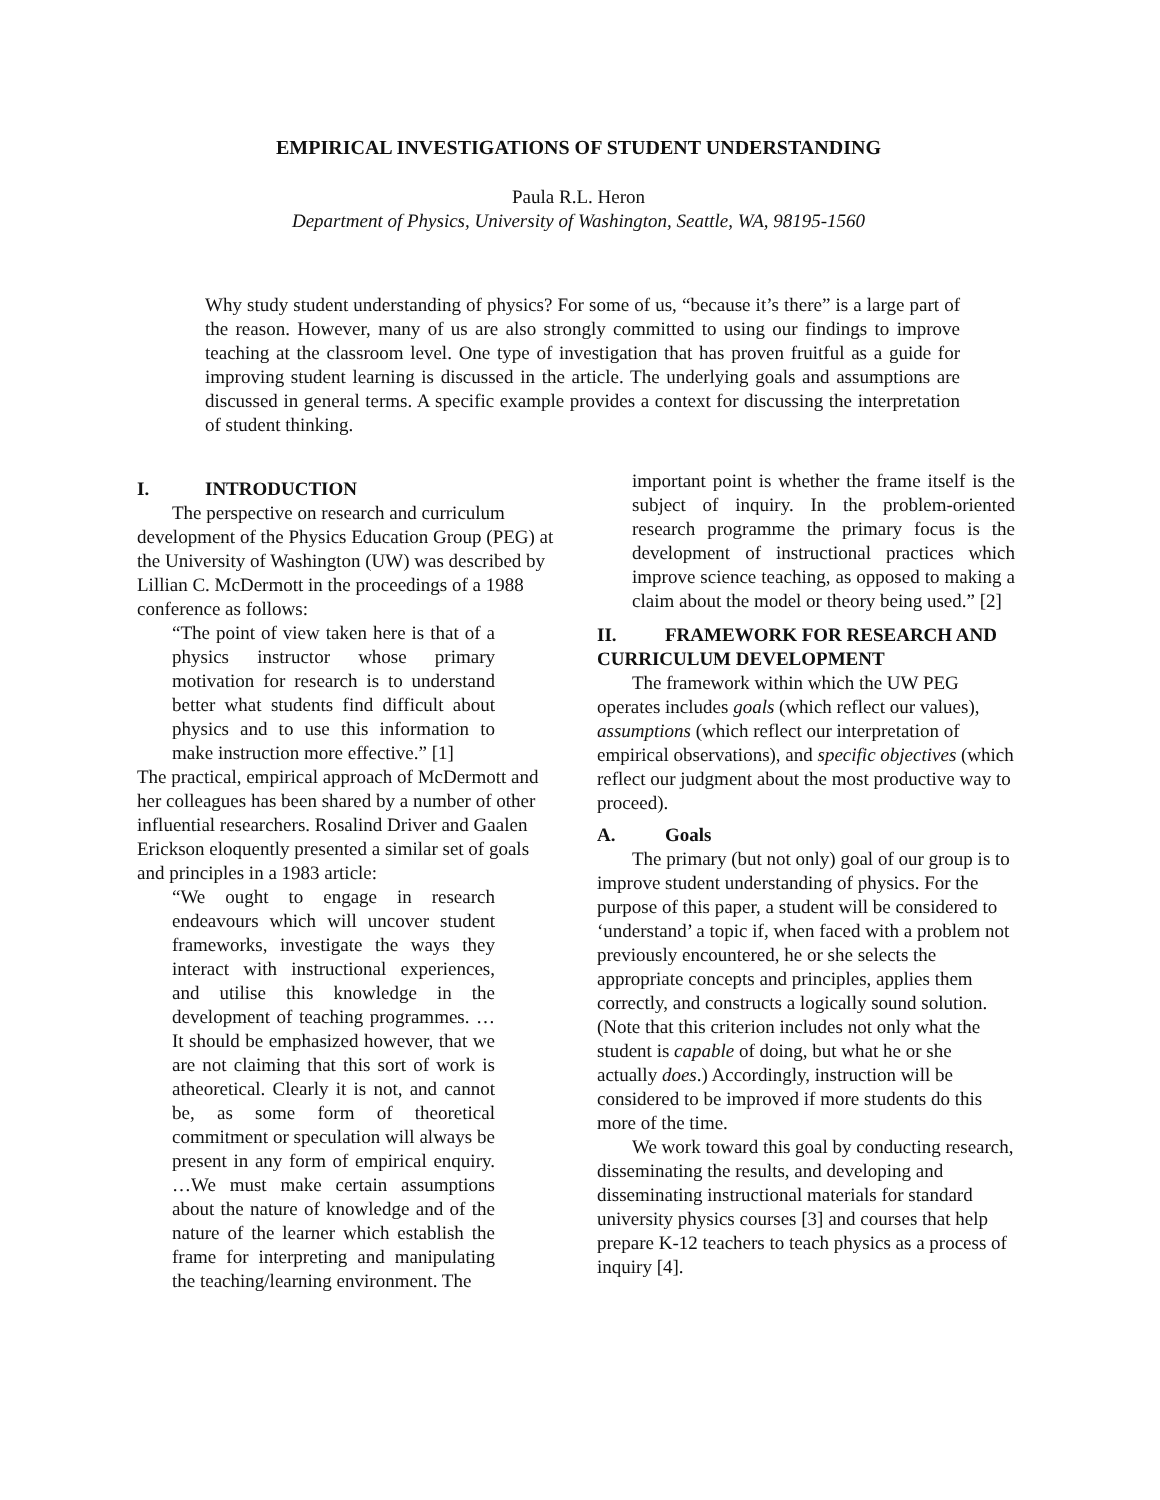EMPIRICAL INVESTIGATIONS OF STUDENT UNDERSTANDING
Paula R.L. Heron
Department of Physics, University of Washington, Seattle, WA, 98195-1560
Why study student understanding of physics? For some of us, “because it’s there” is a large part of the reason. However, many of us are also strongly committed to using our findings to improve teaching at the classroom level. One type of investigation that has proven fruitful as a guide for improving student learning is discussed in the article. The underlying goals and assumptions are discussed in general terms. A specific example provides a context for discussing the interpretation of student thinking.
I. INTRODUCTION
The perspective on research and curriculum development of the Physics Education Group (PEG) at the University of Washington (UW) was described by Lillian C. McDermott in the proceedings of a 1988 conference as follows:
“The point of view taken here is that of a physics instructor whose primary motivation for research is to understand better what students find difficult about physics and to use this information to make instruction more effective.” [1]
The practical, empirical approach of McDermott and her colleagues has been shared by a number of other influential researchers. Rosalind Driver and Gaalen Erickson eloquently presented a similar set of goals and principles in a 1983 article:
“We ought to engage in research endeavours which will uncover student frameworks, investigate the ways they interact with instructional experiences, and utilise this knowledge in the development of teaching programmes. …It should be emphasized however, that we are not claiming that this sort of work is atheoretical. Clearly it is not, and cannot be, as some form of theoretical commitment or speculation will always be present in any form of empirical enquiry. …We must make certain assumptions about the nature of knowledge and of the nature of the learner which establish the frame for interpreting and manipulating the teaching/learning environment. The
important point is whether the frame itself is the subject of inquiry. In the problem-oriented research programme the primary focus is the development of instructional practices which improve science teaching, as opposed to making a claim about the model or theory being used.” [2]
II. FRAMEWORK FOR RESEARCH AND CURRICULUM DEVELOPMENT
The framework within which the UW PEG operates includes goals (which reflect our values), assumptions (which reflect our interpretation of empirical observations), and specific objectives (which reflect our judgment about the most productive way to proceed).
A. Goals
The primary (but not only) goal of our group is to improve student understanding of physics. For the purpose of this paper, a student will be considered to ‘understand’ a topic if, when faced with a problem not previously encountered, he or she selects the appropriate concepts and principles, applies them correctly, and constructs a logically sound solution. (Note that this criterion includes not only what the student is capable of doing, but what he or she actually does.) Accordingly, instruction will be considered to be improved if more students do this more of the time.
We work toward this goal by conducting research, disseminating the results, and developing and disseminating instructional materials for standard university physics courses [3] and courses that help prepare K-12 teachers to teach physics as a process of inquiry [4].